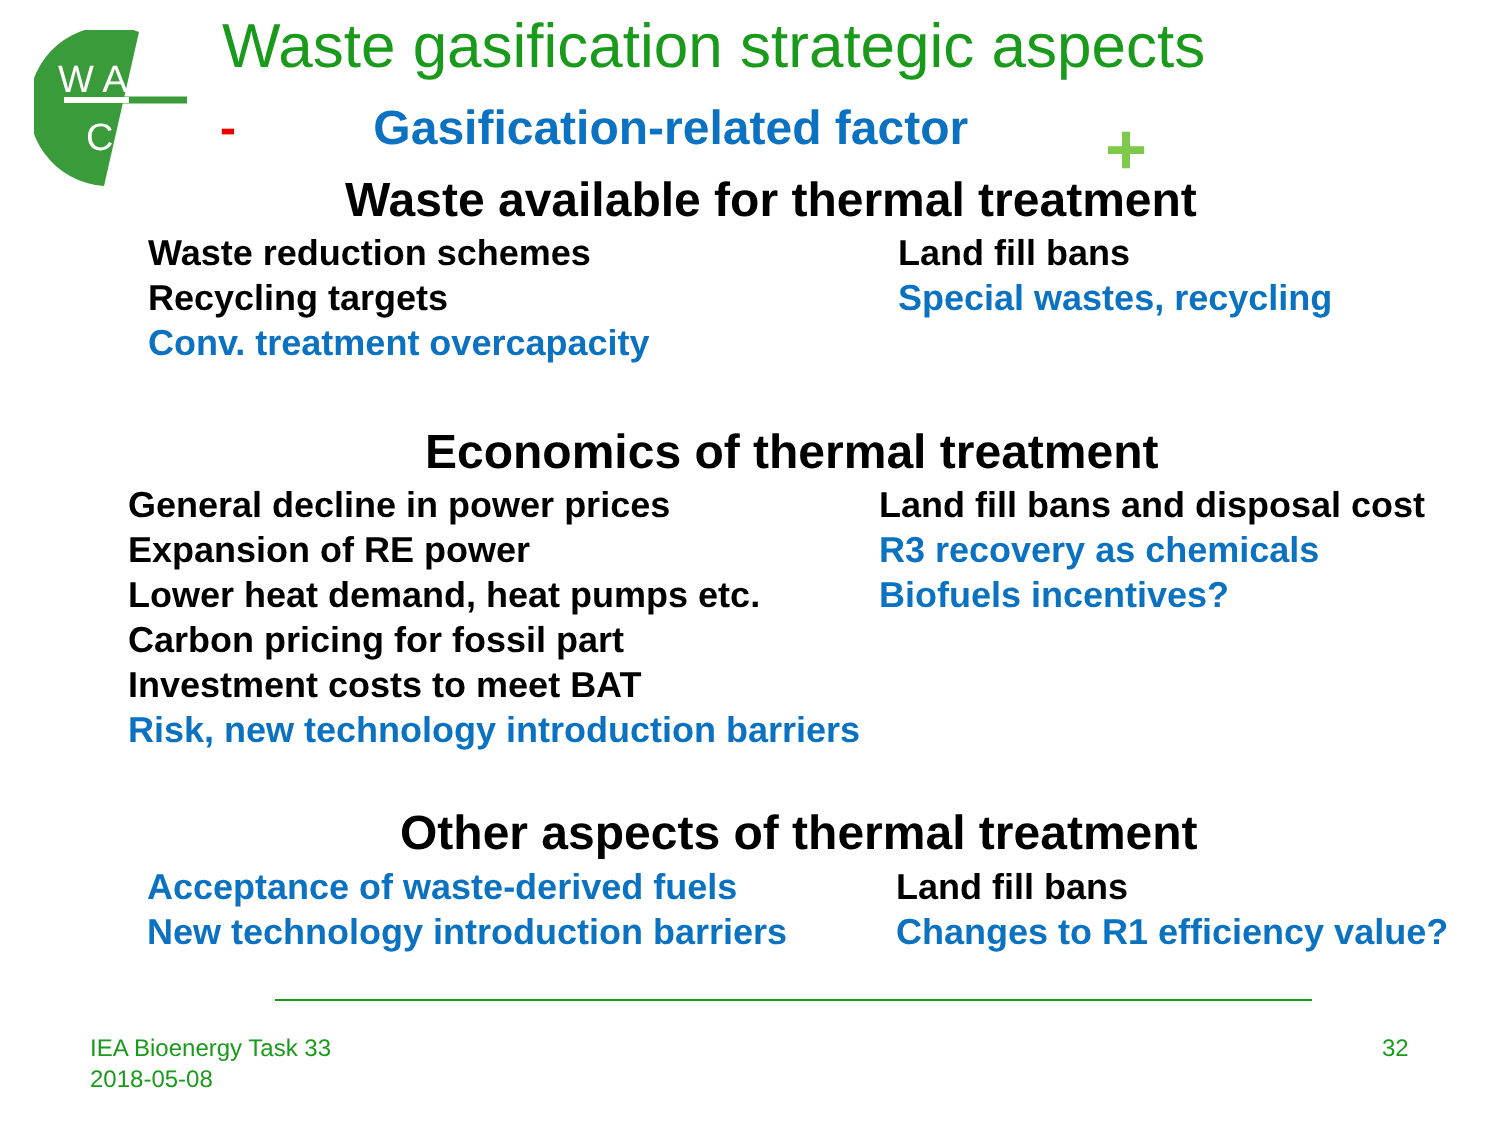W A
C
Waste gasification strategic aspects
- Gasification-related factor +
Waste available for thermal treatment
Waste reduction schemes
Recycling targets
Conv. treatment overcapacity
Land fill bans
Special wastes, recycling
Economics of thermal treatment
General decline in power prices
Expansion of RE power
Lower heat demand, heat pumps etc.
Carbon pricing for fossil part
Investment costs to meet BAT
Risk, new technology introduction barriers
Land fill bans and disposal cost
R3 recovery as chemicals
Biofuels incentives?
Other aspects of thermal treatment
Acceptance of waste-derived fuels
New technology introduction barriers
Land fill bans
Changes to R1 efficiency value?
IEA Bioenergy Task 33
2018-05-08
32